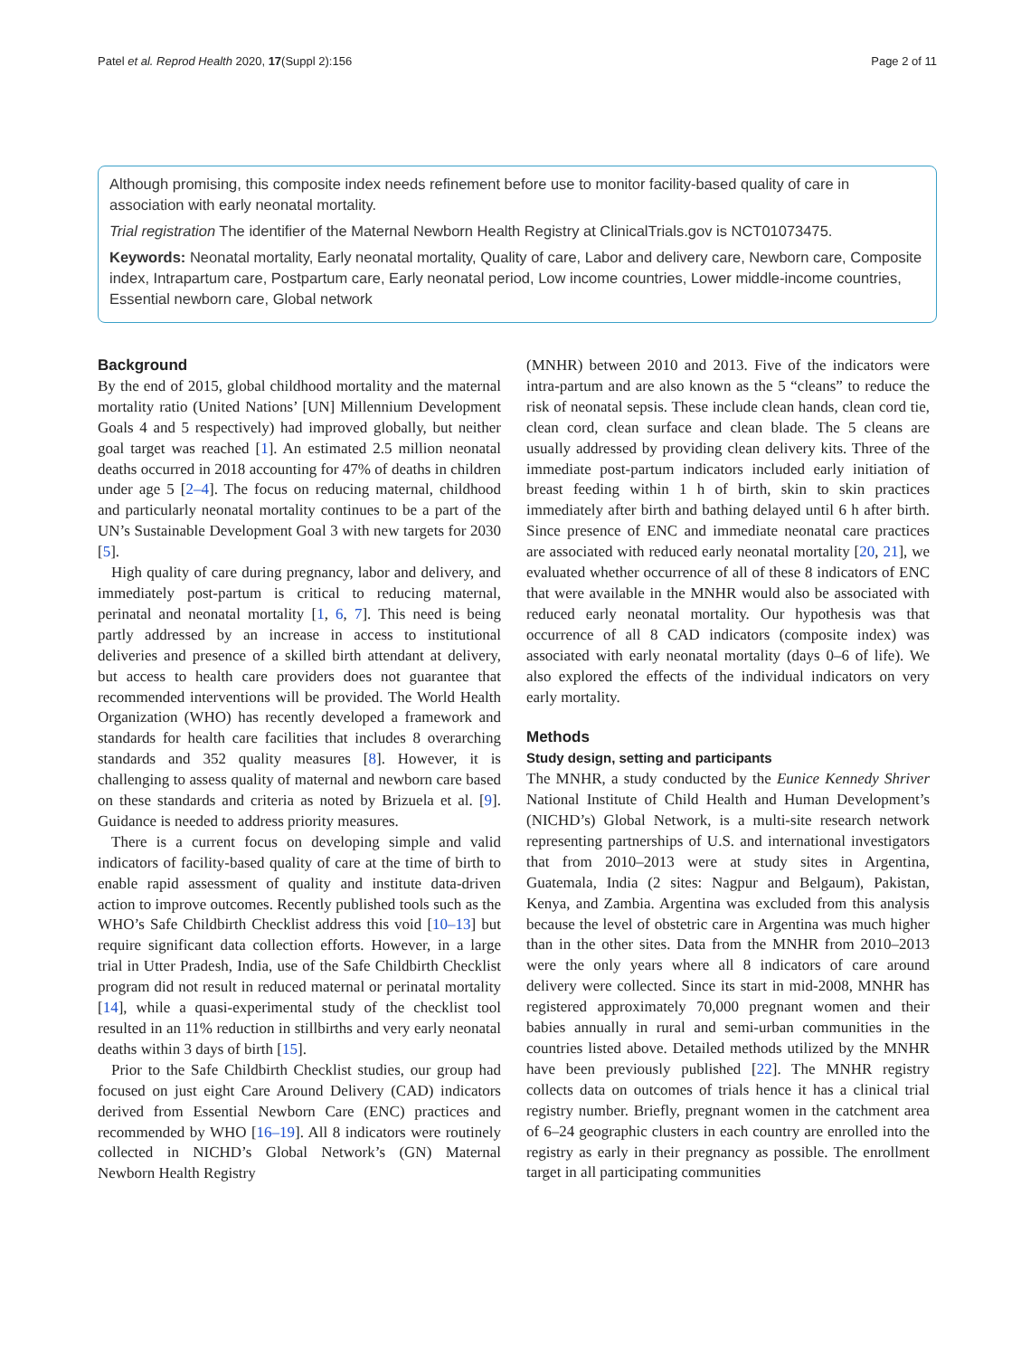Patel et al. Reprod Health 2020, 17(Suppl 2):156 Page 2 of 11
Although promising, this composite index needs refinement before use to monitor facility-based quality of care in association with early neonatal mortality.
Trial registration The identifier of the Maternal Newborn Health Registry at ClinicalTrials.gov is NCT01073475.
Keywords: Neonatal mortality, Early neonatal mortality, Quality of care, Labor and delivery care, Newborn care, Composite index, Intrapartum care, Postpartum care, Early neonatal period, Low income countries, Lower middle-income countries, Essential newborn care, Global network
Background
By the end of 2015, global childhood mortality and the maternal mortality ratio (United Nations’ [UN] Millennium Development Goals 4 and 5 respectively) had improved globally, but neither goal target was reached [1]. An estimated 2.5 million neonatal deaths occurred in 2018 accounting for 47% of deaths in children under age 5 [2–4]. The focus on reducing maternal, childhood and particularly neonatal mortality continues to be a part of the UN’s Sustainable Development Goal 3 with new targets for 2030 [5].
High quality of care during pregnancy, labor and delivery, and immediately post-partum is critical to reducing maternal, perinatal and neonatal mortality [1, 6, 7]. This need is being partly addressed by an increase in access to institutional deliveries and presence of a skilled birth attendant at delivery, but access to health care providers does not guarantee that recommended interventions will be provided. The World Health Organization (WHO) has recently developed a framework and standards for health care facilities that includes 8 overarching standards and 352 quality measures [8]. However, it is challenging to assess quality of maternal and newborn care based on these standards and criteria as noted by Brizuela et al. [9]. Guidance is needed to address priority measures.
There is a current focus on developing simple and valid indicators of facility-based quality of care at the time of birth to enable rapid assessment of quality and institute data-driven action to improve outcomes. Recently published tools such as the WHO’s Safe Childbirth Checklist address this void [10–13] but require significant data collection efforts. However, in a large trial in Utter Pradesh, India, use of the Safe Childbirth Checklist program did not result in reduced maternal or perinatal mortality [14], while a quasi-experimental study of the checklist tool resulted in an 11% reduction in stillbirths and very early neonatal deaths within 3 days of birth [15].
Prior to the Safe Childbirth Checklist studies, our group had focused on just eight Care Around Delivery (CAD) indicators derived from Essential Newborn Care (ENC) practices and recommended by WHO [16–19]. All 8 indicators were routinely collected in NICHD’s Global Network’s (GN) Maternal Newborn Health Registry
(MNHR) between 2010 and 2013. Five of the indicators were intra-partum and are also known as the 5 “cleans” to reduce the risk of neonatal sepsis. These include clean hands, clean cord tie, clean cord, clean surface and clean blade. The 5 cleans are usually addressed by providing clean delivery kits. Three of the immediate post-partum indicators included early initiation of breast feeding within 1 h of birth, skin to skin practices immediately after birth and bathing delayed until 6 h after birth. Since presence of ENC and immediate neonatal care practices are associated with reduced early neonatal mortality [20, 21], we evaluated whether occurrence of all of these 8 indicators of ENC that were available in the MNHR would also be associated with reduced early neonatal mortality. Our hypothesis was that occurrence of all 8 CAD indicators (composite index) was associated with early neonatal mortality (days 0–6 of life). We also explored the effects of the individual indicators on very early mortality.
Methods
Study design, setting and participants
The MNHR, a study conducted by the Eunice Kennedy Shriver National Institute of Child Health and Human Development’s (NICHD’s) Global Network, is a multi-site research network representing partnerships of U.S. and international investigators that from 2010–2013 were at study sites in Argentina, Guatemala, India (2 sites: Nagpur and Belgaum), Pakistan, Kenya, and Zambia. Argentina was excluded from this analysis because the level of obstetric care in Argentina was much higher than in the other sites. Data from the MNHR from 2010–2013 were the only years where all 8 indicators of care around delivery were collected. Since its start in mid-2008, MNHR has registered approximately 70,000 pregnant women and their babies annually in rural and semi-urban communities in the countries listed above. Detailed methods utilized by the MNHR have been previously published [22]. The MNHR registry collects data on outcomes of trials hence it has a clinical trial registry number. Briefly, pregnant women in the catchment area of 6–24 geographic clusters in each country are enrolled into the registry as early in their pregnancy as possible. The enrollment target in all participating communities